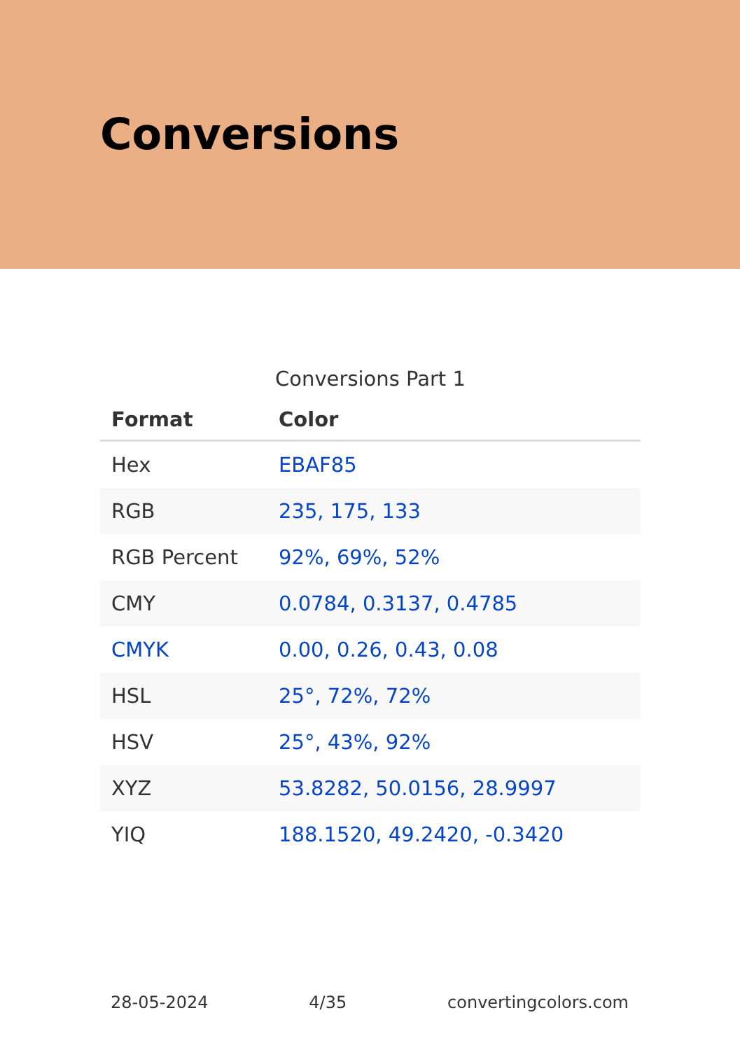Conversions
Conversions Part 1
| Format | Color |
| --- | --- |
| Hex | EBAF85 |
| RGB | 235, 175, 133 |
| RGB Percent | 92%, 69%, 52% |
| CMY | 0.0784, 0.3137, 0.4785 |
| CMYK | 0.00, 0.26, 0.43, 0.08 |
| HSL | 25°, 72%, 72% |
| HSV | 25°, 43%, 92% |
| XYZ | 53.8282, 50.0156, 28.9997 |
| YIQ | 188.1520, 49.2420, -0.3420 |
28-05-2024 4/35 convertingcolors.com